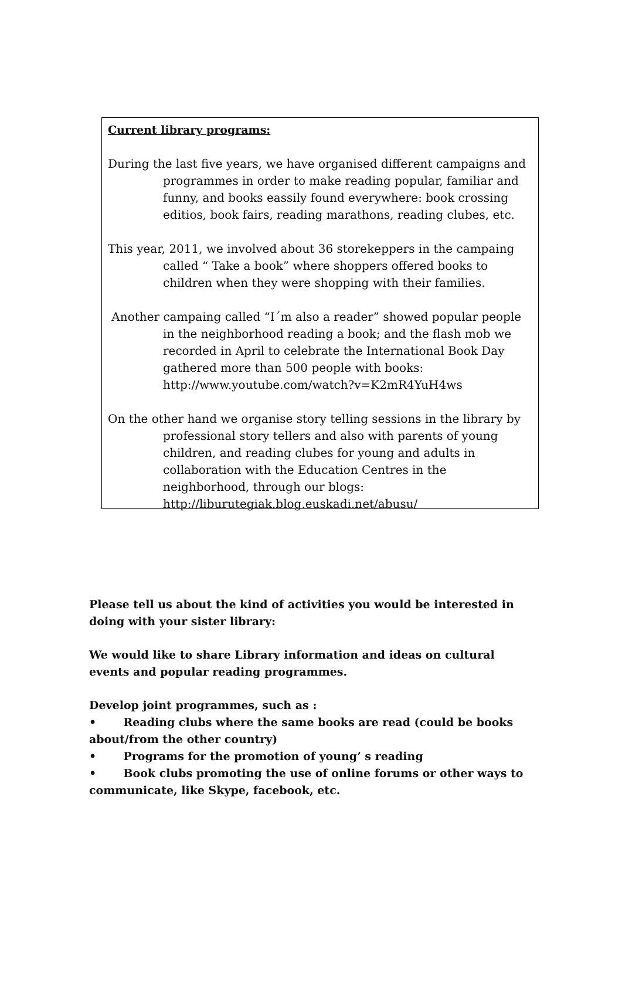Current library programs:
During the last five years, we have organised different campaigns and programmes in order to make reading popular, familiar and funny, and books eassily found everywhere: book crossing editios, book fairs, reading marathons, reading clubes, etc.
This year, 2011, we involved about 36 storekeppers in the campaing called “ Take a book” where shoppers offered books to children when they were shopping with their families.
Another campaing called “I´m also a reader” showed popular people in the neighborhood reading a book; and the flash mob we recorded in April to celebrate the International Book Day gathered more than 500 people with books:
http://www.youtube.com/watch?v=K2mR4YuH4ws
On the other hand we organise story telling sessions in the library by professional story tellers and also with parents of young children, and reading clubes for young and adults in collaboration with the Education Centres in the neighborhood, through our blogs:
http://liburutegiak.blog.euskadi.net/abusu/
Please tell us about the kind of activities you would be interested in doing with your sister library:
We would like to share Library information and ideas on cultural events and popular reading programmes.
Develop joint programmes, such as :
• Reading clubs where the same books are read (could be books about/from the other country)
• Programs for the promotion of young’ s reading
• Book clubs promoting the use of online forums or other ways to communicate, like Skype, facebook, etc.